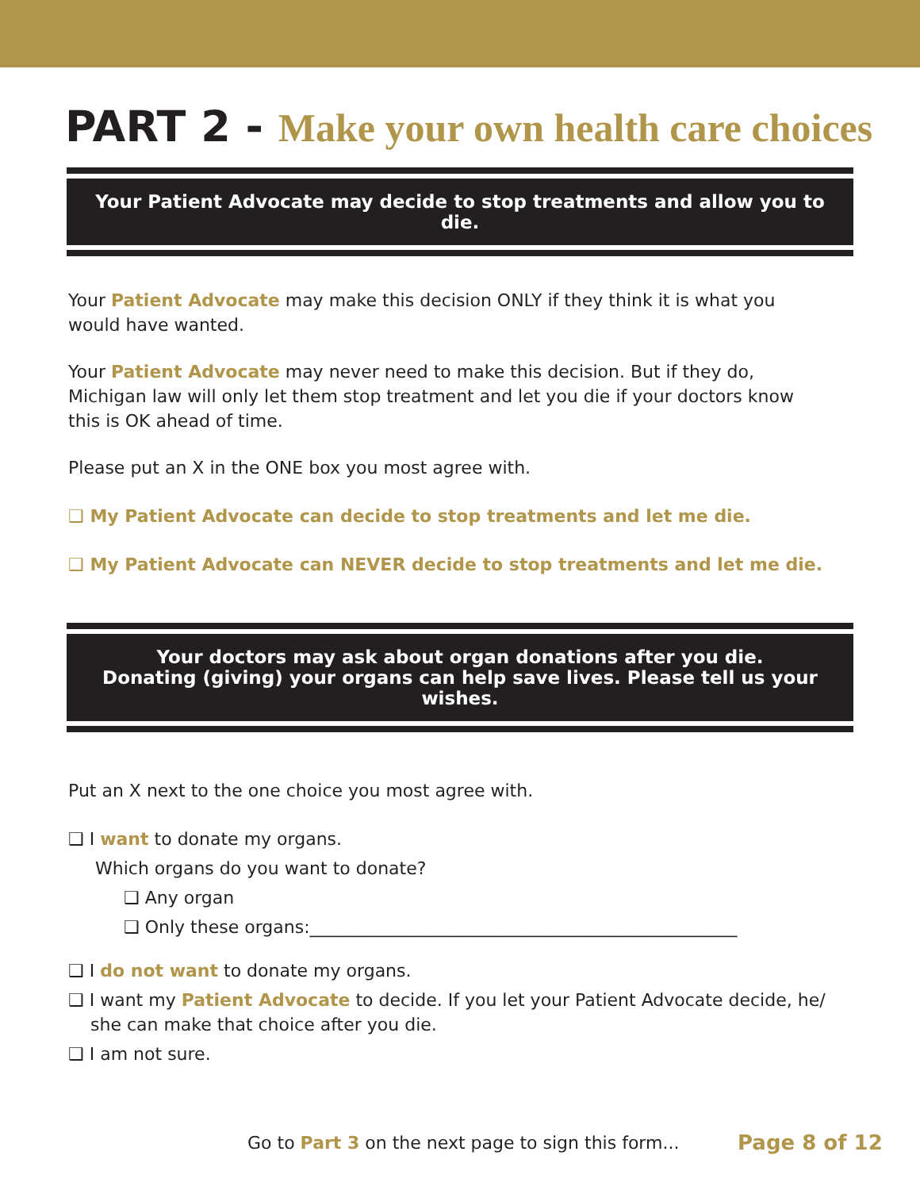PART 2 - Make your own health care choices
Your Patient Advocate may decide to stop treatments and allow you to die.
Your Patient Advocate may make this decision ONLY if they think it is what you would have wanted.
Your Patient Advocate may never need to make this decision. But if they do, Michigan law will only let them stop treatment and let you die if your doctors know this is OK ahead of time.
Please put an X in the ONE box you most agree with.
❑ My Patient Advocate can decide to stop treatments and let me die.
❑ My Patient Advocate can NEVER decide to stop treatments and let me die.
Your doctors may ask about organ donations after you die.
Donating (giving) your organs can help save lives. Please tell us your wishes.
Put an X next to the one choice you most agree with.
❑ I want to donate my organs.
Which organs do you want to donate?
❑ Any organ
❑ Only these organs:_________________________________________________
❑ I do not want to donate my organs.
❑ I want my Patient Advocate to decide. If you let your Patient Advocate decide, he/
she can make that choice after you die.
❑ I am not sure.
Go to Part 3 on the next page to sign this form...
Page 8 of 12